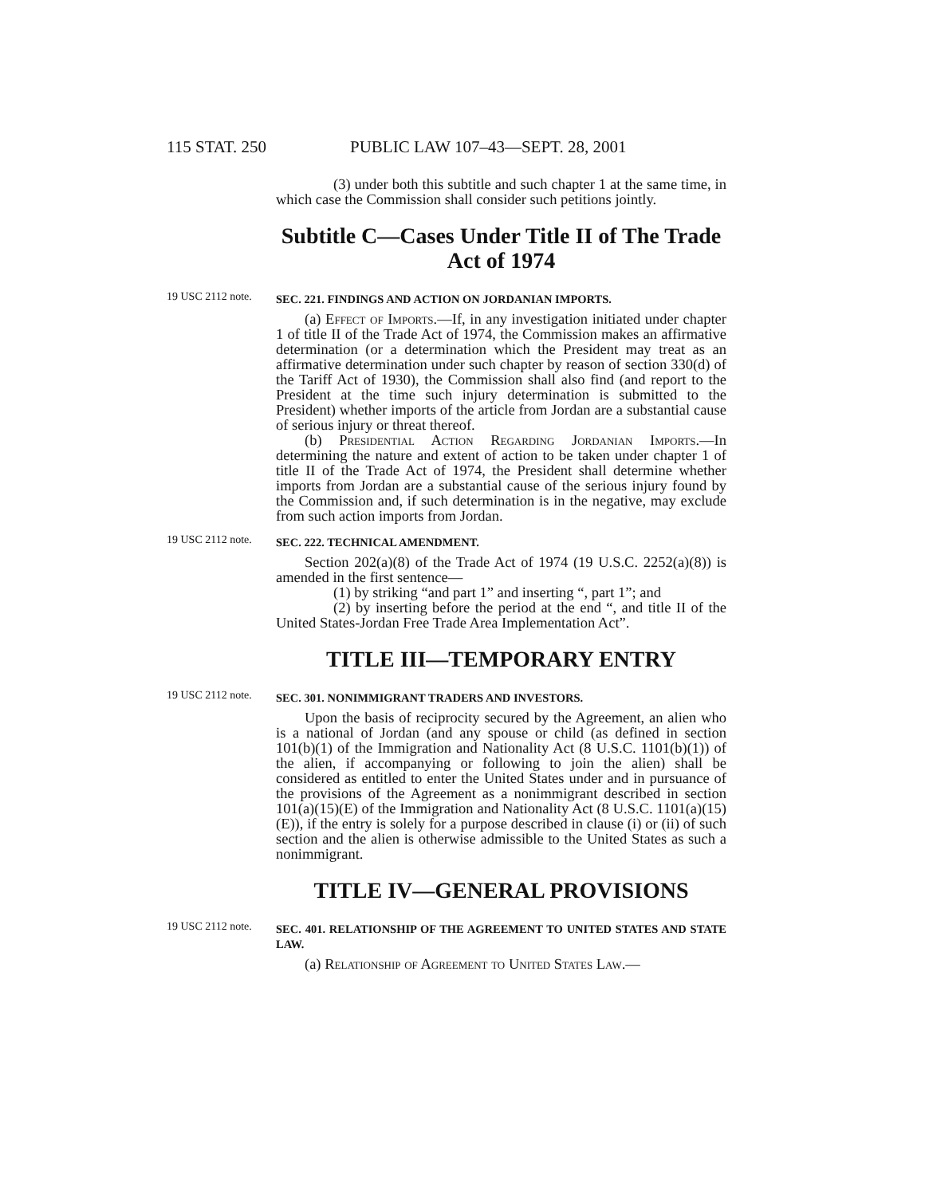115 STAT. 250 PUBLIC LAW 107–43—SEPT. 28, 2001
(3) under both this subtitle and such chapter 1 at the same time, in which case the Commission shall consider such petitions jointly.
Subtitle C—Cases Under Title II of The Trade Act of 1974
19 USC 2112 note.
SEC. 221. FINDINGS AND ACTION ON JORDANIAN IMPORTS.
(a) Effect of Imports.—If, in any investigation initiated under chapter 1 of title II of the Trade Act of 1974, the Commission makes an affirmative determination (or a determination which the President may treat as an affirmative determination under such chapter by reason of section 330(d) of the Tariff Act of 1930), the Commission shall also find (and report to the President at the time such injury determination is submitted to the President) whether imports of the article from Jordan are a substantial cause of serious injury or threat thereof.
(b) Presidential Action Regarding Jordanian Imports.—In determining the nature and extent of action to be taken under chapter 1 of title II of the Trade Act of 1974, the President shall determine whether imports from Jordan are a substantial cause of the serious injury found by the Commission and, if such determination is in the negative, may exclude from such action imports from Jordan.
19 USC 2112 note.
SEC. 222. TECHNICAL AMENDMENT.
Section 202(a)(8) of the Trade Act of 1974 (19 U.S.C. 2252(a)(8)) is amended in the first sentence—
(1) by striking “and part 1” and inserting “, part 1”; and
(2) by inserting before the period at the end “, and title II of the United States-Jordan Free Trade Area Implementation Act”.
TITLE III—TEMPORARY ENTRY
19 USC 2112 note.
SEC. 301. NONIMMIGRANT TRADERS AND INVESTORS.
Upon the basis of reciprocity secured by the Agreement, an alien who is a national of Jordan (and any spouse or child (as defined in section 101(b)(1) of the Immigration and Nationality Act (8 U.S.C. 1101(b)(1)) of the alien, if accompanying or following to join the alien) shall be considered as entitled to enter the United States under and in pursuance of the provisions of the Agreement as a nonimmigrant described in section 101(a)(15)(E) of the Immigration and Nationality Act (8 U.S.C. 1101(a)(15)(E)), if the entry is solely for a purpose described in clause (i) or (ii) of such section and the alien is otherwise admissible to the United States as such a nonimmigrant.
TITLE IV—GENERAL PROVISIONS
19 USC 2112 note.
SEC. 401. RELATIONSHIP OF THE AGREEMENT TO UNITED STATES AND STATE LAW.
(a) Relationship of Agreement to United States Law.—